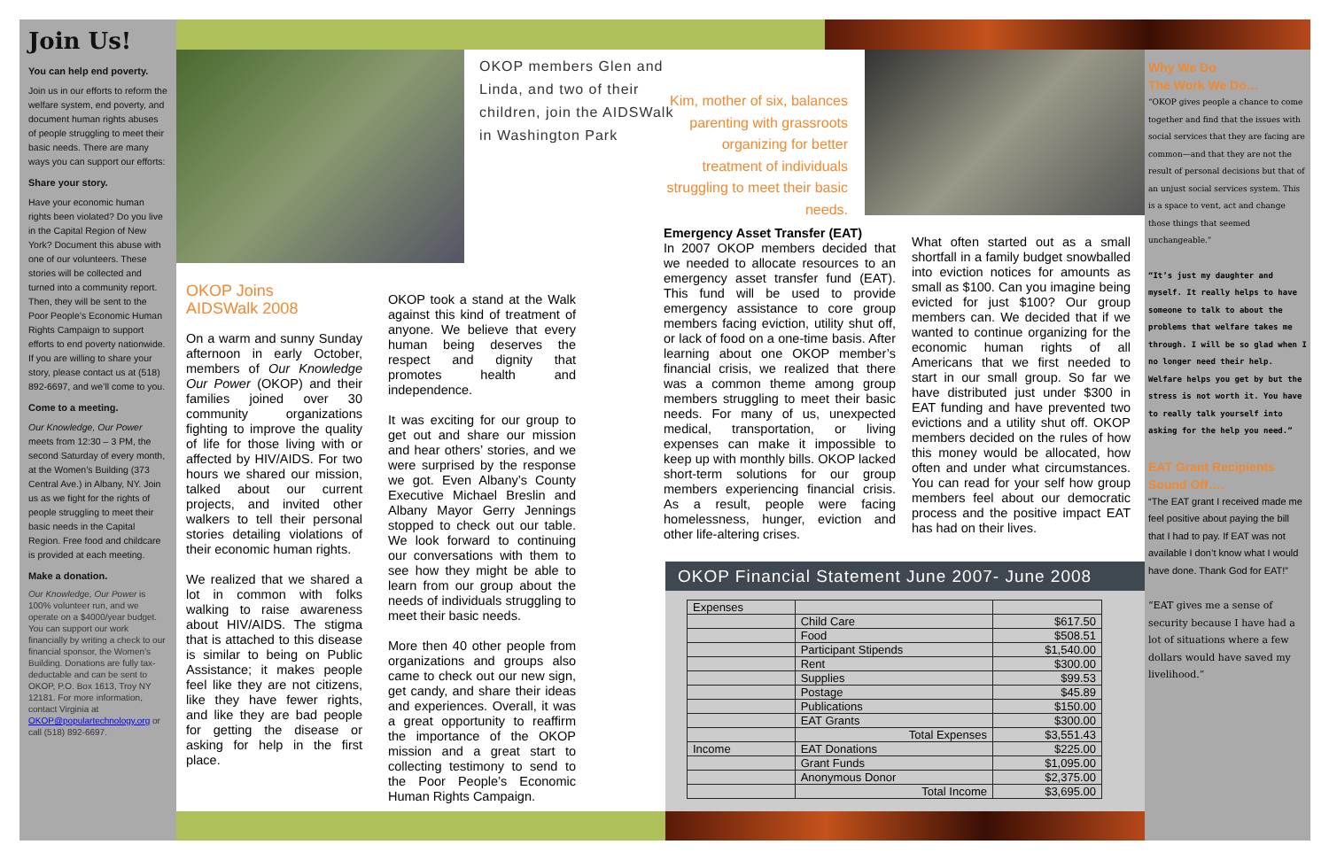Join Us!
You can help end poverty.
Join us in our efforts to reform the welfare system, end poverty, and document human rights abuses of people struggling to meet their basic needs. There are many ways you can support our efforts:
Share your story.
Have your economic human rights been violated? Do you live in the Capital Region of New York? Document this abuse with one of our volunteers. These stories will be collected and turned into a community report. Then, they will be sent to the Poor People’s Economic Human Rights Campaign to support efforts to end poverty nationwide. If you are willing to share your story, please contact us at (518) 892-6697, and we’ll come to you.
Come to a meeting.
Our Knowledge, Our Power meets from 12:30 – 3 PM, the second Saturday of every month, at the Women’s Building (373 Central Ave.) in Albany, NY. Join us as we fight for the rights of people struggling to meet their basic needs in the Capital Region. Free food and childcare is provided at each meeting.
Make a donation.
Our Knowledge, Our Power is 100% volunteer run, and we operate on a $4000/year budget. You can support our work financially by writing a check to our financial sponsor, the Women’s Building. Donations are fully tax-deductable and can be sent to OKOP, P.O. Box 1613, Troy NY 12181. For more information, contact Virginia at OKOP@populartechnology.org or call (518) 892-6697.
OKOP members Glen and Linda, and two of their children, join the AIDSWalk in Washington Park
Kim, mother of six, balances parenting with grassroots organizing for better treatment of individuals struggling to meet their basic needs.
OKOP Joins
AIDSWalk 2008
On a warm and sunny Sunday afternoon in early October, members of Our Knowledge Our Power (OKOP) and their families joined over 30 community organizations fighting to improve the quality of life for those living with or affected by HIV/AIDS. For two hours we shared our mission, talked about our current projects, and invited other walkers to tell their personal stories detailing violations of their economic human rights.
We realized that we shared a lot in common with folks walking to raise awareness about HIV/AIDS. The stigma that is attached to this disease is similar to being on Public Assistance; it makes people feel like they are not citizens, like they have fewer rights, and like they are bad people for getting the disease or asking for help in the first place.
OKOP took a stand at the Walk against this kind of treatment of anyone. We believe that every human being deserves the respect and dignity that promotes health and independence.
It was exciting for our group to get out and share our mission and hear others’ stories, and we were surprised by the response we got. Even Albany’s County Executive Michael Breslin and Albany Mayor Gerry Jennings stopped to check out our table. We look forward to continuing our conversations with them to see how they might be able to learn from our group about the needs of individuals struggling to meet their basic needs.
More then 40 other people from organizations and groups also came to check out our new sign, get candy, and share their ideas and experiences. Overall, it was a great opportunity to reaffirm the importance of the OKOP mission and a great start to collecting testimony to send to the Poor People’s Economic Human Rights Campaign.
Emergency Asset Transfer (EAT)
In 2007 OKOP members decided that we needed to allocate resources to an emergency asset transfer fund (EAT). This fund will be used to provide emergency assistance to core group members facing eviction, utility shut off, or lack of food on a one-time basis. After learning about one OKOP member’s financial crisis, we realized that there was a common theme among group members struggling to meet their basic needs. For many of us, unexpected medical, transportation, or living expenses can make it impossible to keep up with monthly bills. OKOP lacked short-term solutions for our group members experiencing financial crisis. As a result, people were facing homelessness, hunger, eviction and other life-altering crises.
What often started out as a small shortfall in a family budget snowballed into eviction notices for amounts as small as $100. Can you imagine being evicted for just $100? Our group members can. We decided that if we wanted to continue organizing for the economic human rights of all Americans that we first needed to start in our small group. So far we have distributed just under $300 in EAT funding and have prevented two evictions and a utility shut off. OKOP members decided on the rules of how this money would be allocated, how often and under what circumstances. You can read for your self how group members feel about our democratic process and the positive impact EAT has had on their lives.
OKOP Financial Statement June 2007- June 2008
| Expenses | | |
| | Child Care | $617.50 |
| | Food | $508.51 |
| | Participant Stipends | $1,540.00 |
| | Rent | $300.00 |
| | Supplies | $99.53 |
| | Postage | $45.89 |
| | Publications | $150.00 |
| | EAT Grants | $300.00 |
| | Total Expenses | $3,551.43 |
| Income | EAT Donations | $225.00 |
| | Grant Funds | $1,095.00 |
| | Anonymous Donor | $2,375.00 |
| | Total Income | $3,695.00 |
Why We Do
The Work We Do…
“OKOP gives people a chance to come together and find that the issues with social services that they are facing are common—and that they are not the result of personal decisions but that of an unjust social services system. This is a space to vent, act and change those things that seemed unchangeable.”
“It’s just my daughter and myself. It really helps to have someone to talk to about the problems that welfare takes me through. I will be so glad when I no longer need their help. Welfare helps you get by but the stress is not worth it. You have to really talk yourself into asking for the help you need.”
EAT Grant Recipients Sound Off….
“The EAT grant I received made me feel positive about paying the bill that I had to pay. If EAT was not available I don’t know what I would have done. Thank God for EAT!”
“EAT gives me a sense of security because I have had a lot of situations where a few dollars would have saved my livelihood.”